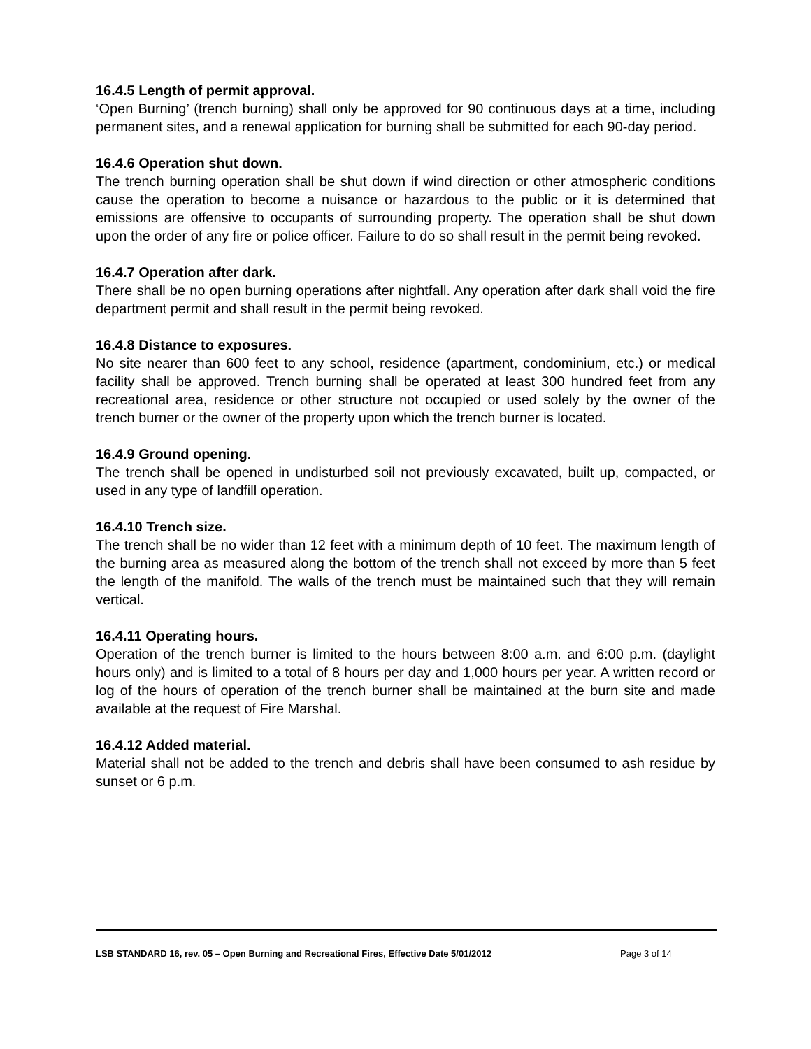16.4.5 Length of permit approval.
‘Open Burning’ (trench burning) shall only be approved for 90 continuous days at a time, including permanent sites, and a renewal application for burning shall be submitted for each 90-day period.
16.4.6 Operation shut down.
The trench burning operation shall be shut down if wind direction or other atmospheric conditions cause the operation to become a nuisance or hazardous to the public or it is determined that emissions are offensive to occupants of surrounding property. The operation shall be shut down upon the order of any fire or police officer. Failure to do so shall result in the permit being revoked.
16.4.7 Operation after dark.
There shall be no open burning operations after nightfall. Any operation after dark shall void the fire department permit and shall result in the permit being revoked.
16.4.8 Distance to exposures.
No site nearer than 600 feet to any school, residence (apartment, condominium, etc.) or medical facility shall be approved. Trench burning shall be operated at least 300 hundred feet from any recreational area, residence or other structure not occupied or used solely by the owner of the trench burner or the owner of the property upon which the trench burner is located.
16.4.9 Ground opening.
The trench shall be opened in undisturbed soil not previously excavated, built up, compacted, or used in any type of landfill operation.
16.4.10 Trench size.
The trench shall be no wider than 12 feet with a minimum depth of 10 feet. The maximum length of the burning area as measured along the bottom of the trench shall not exceed by more than 5 feet the length of the manifold. The walls of the trench must be maintained such that they will remain vertical.
16.4.11 Operating hours.
Operation of the trench burner is limited to the hours between 8:00 a.m. and 6:00 p.m. (daylight hours only) and is limited to a total of 8 hours per day and 1,000 hours per year. A written record or log of the hours of operation of the trench burner shall be maintained at the burn site and made available at the request of Fire Marshal.
16.4.12 Added material.
Material shall not be added to the trench and debris shall have been consumed to ash residue by sunset or 6 p.m.
LSB STANDARD 16, rev. 05 – Open Burning and Recreational Fires, Effective Date 5/01/2012 Page 3 of 14